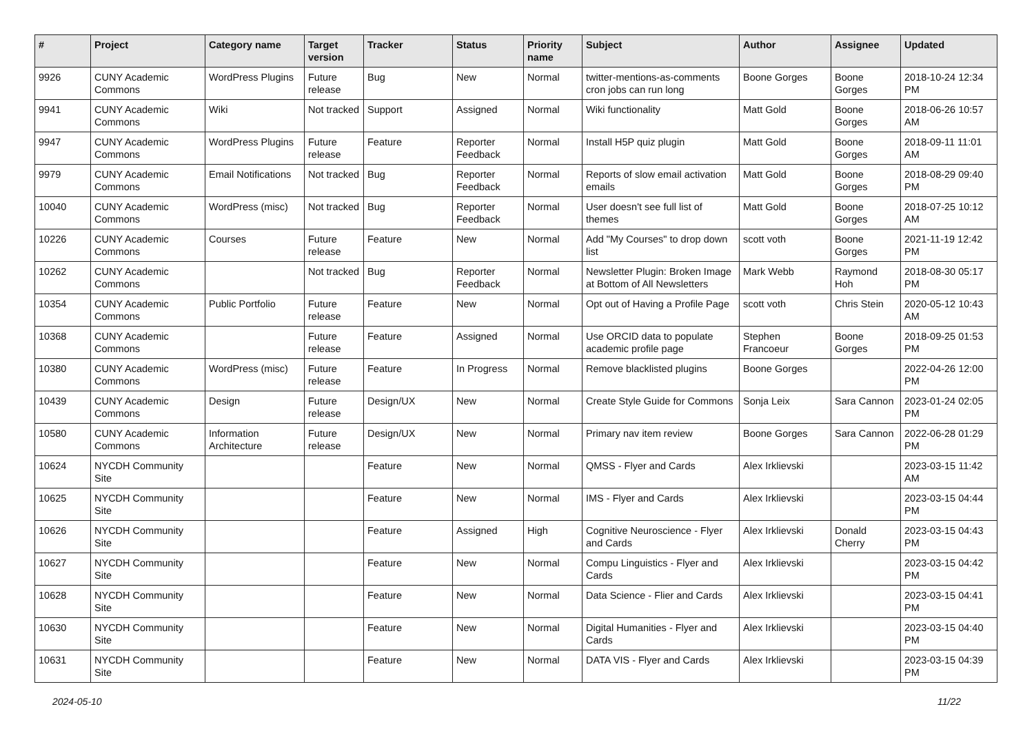| # | Project | Category name | Target version | Tracker | Status | Priority name | Subject | Author | Assignee | Updated |
| --- | --- | --- | --- | --- | --- | --- | --- | --- | --- | --- |
| 9926 | CUNY Academic Commons | WordPress Plugins | Future release | Bug | New | Normal | twitter-mentions-as-comments cron jobs can run long | Boone Gorges | Boone Gorges | 2018-10-24 12:34 PM |
| 9941 | CUNY Academic Commons | Wiki | Not tracked | Support | Assigned | Normal | Wiki functionality | Matt Gold | Boone Gorges | 2018-06-26 10:57 AM |
| 9947 | CUNY Academic Commons | WordPress Plugins | Future release | Feature | Reporter Feedback | Normal | Install H5P quiz plugin | Matt Gold | Boone Gorges | 2018-09-11 11:01 AM |
| 9979 | CUNY Academic Commons | Email Notifications | Not tracked | Bug | Reporter Feedback | Normal | Reports of slow email activation emails | Matt Gold | Boone Gorges | 2018-08-29 09:40 PM |
| 10040 | CUNY Academic Commons | WordPress (misc) | Not tracked | Bug | Reporter Feedback | Normal | User doesn't see full list of themes | Matt Gold | Boone Gorges | 2018-07-25 10:12 AM |
| 10226 | CUNY Academic Commons | Courses | Future release | Feature | New | Normal | Add "My Courses" to drop down list | scott voth | Boone Gorges | 2021-11-19 12:42 PM |
| 10262 | CUNY Academic Commons | | Not tracked | Bug | Reporter Feedback | Normal | Newsletter Plugin: Broken Image at Bottom of All Newsletters | Mark Webb | Raymond Hoh | 2018-08-30 05:17 PM |
| 10354 | CUNY Academic Commons | Public Portfolio | Future release | Feature | New | Normal | Opt out of Having a Profile Page | scott voth | Chris Stein | 2020-05-12 10:43 AM |
| 10368 | CUNY Academic Commons | | Future release | Feature | Assigned | Normal | Use ORCID data to populate academic profile page | Stephen Francoeur | Boone Gorges | 2018-09-25 01:53 PM |
| 10380 | CUNY Academic Commons | WordPress (misc) | Future release | Feature | In Progress | Normal | Remove blacklisted plugins | Boone Gorges | | 2022-04-26 12:00 PM |
| 10439 | CUNY Academic Commons | Design | Future release | Design/UX | New | Normal | Create Style Guide for Commons | Sonja Leix | Sara Cannon | 2023-01-24 02:05 PM |
| 10580 | CUNY Academic Commons | Information Architecture | Future release | Design/UX | New | Normal | Primary nav item review | Boone Gorges | Sara Cannon | 2022-06-28 01:29 PM |
| 10624 | NYCDH Community Site | | | Feature | New | Normal | QMSS - Flyer and Cards | Alex Irklievski | | 2023-03-15 11:42 AM |
| 10625 | NYCDH Community Site | | | Feature | New | Normal | IMS - Flyer and Cards | Alex Irklievski | | 2023-03-15 04:44 PM |
| 10626 | NYCDH Community Site | | | Feature | Assigned | High | Cognitive Neuroscience - Flyer and Cards | Alex Irklievski | Donald Cherry | 2023-03-15 04:43 PM |
| 10627 | NYCDH Community Site | | | Feature | New | Normal | Compu Linguistics - Flyer and Cards | Alex Irklievski | | 2023-03-15 04:42 PM |
| 10628 | NYCDH Community Site | | | Feature | New | Normal | Data Science - Flier and Cards | Alex Irklievski | | 2023-03-15 04:41 PM |
| 10630 | NYCDH Community Site | | | Feature | New | Normal | Digital Humanities - Flyer and Cards | Alex Irklievski | | 2023-03-15 04:40 PM |
| 10631 | NYCDH Community Site | | | Feature | New | Normal | DATA VIS - Flyer and Cards | Alex Irklievski | | 2023-03-15 04:39 PM |
2024-05-10 11/22